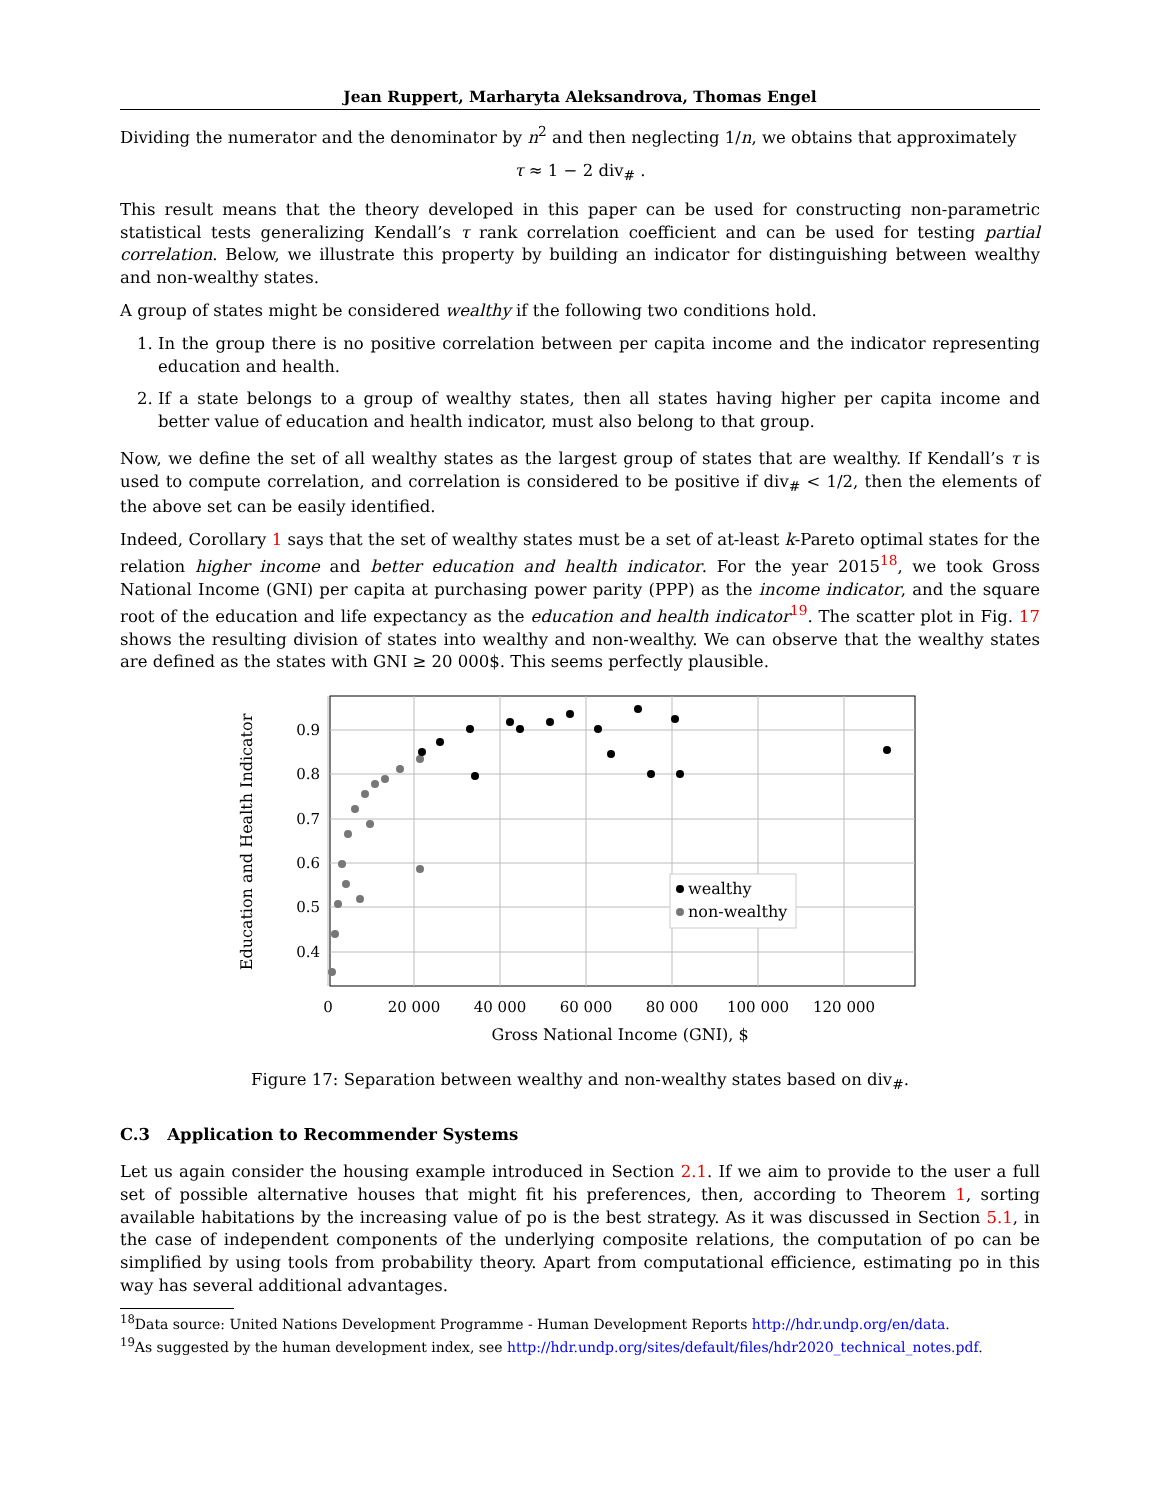Jean Ruppert, Marharyta Aleksandrova, Thomas Engel
Dividing the numerator and the denominator by n<sup>2</sup> and then neglecting 1/n, we obtains that approximately
τ ≈ 1 − 2 div<sub>#</sub> .
This result means that the theory developed in this paper can be used for constructing non-parametric statistical tests generalizing Kendall’s τ rank correlation coefficient and can be used for testing partial correlation. Below, we illustrate this property by building an indicator for distinguishing between wealthy and non-wealthy states.
A group of states might be considered wealthy if the following two conditions hold.
1. In the group there is no positive correlation between per capita income and the indicator representing education and health.
2. If a state belongs to a group of wealthy states, then all states having higher per capita income and better value of education and health indicator, must also belong to that group.
Now, we define the set of all wealthy states as the largest group of states that are wealthy. If Kendall’s τ is used to compute correlation, and correlation is considered to be positive if div<sub>#</sub> < 1/2, then the elements of the above set can be easily identified.
Indeed, Corollary 1 says that the set of wealthy states must be a set of at-least k-Pareto optimal states for the relation higher income and better education and health indicator. For the year 2015<sup>18</sup>, we took Gross National Income (GNI) per capita at purchasing power parity (PPP) as the income indicator, and the square root of the education and life expectancy as the education and health indicator<sup>19</sup>. The scatter plot in Fig. 17 shows the resulting division of states into wealthy and non-wealthy. We can observe that the wealthy states are defined as the states with GNI ≥ 20 000$. This seems perfectly plausible.
0.9
0.8
0.7
0.6
0.5
0.4
0
20 000
40 000
60 000
80 000
100 000
120 000
Gross National Income (GNI), $
Education and Health Indicator
wealthy
non-wealthy
Figure 17: Separation between wealthy and non-wealthy states based on div<sub>#</sub>.
C.3 Application to Recommender Systems
Let us again consider the housing example introduced in Section 2.1. If we aim to provide to the user a full set of possible alternative houses that might fit his preferences, then, according to Theorem 1, sorting available habitations by the increasing value of po is the best strategy. As it was discussed in Section 5.1, in the case of independent components of the underlying composite relations, the computation of po can be simplified by using tools from probability theory. Apart from computational efficience, estimating po in this way has several additional advantages.
<sup>18</sup> Data source: United Nations Development Programme - Human Development Reports http://hdr.undp.org/en/data.
<sup>19</sup> As suggested by the human development index, see http://hdr.undp.org/sites/default/files/hdr2020_technical_notes.pdf.